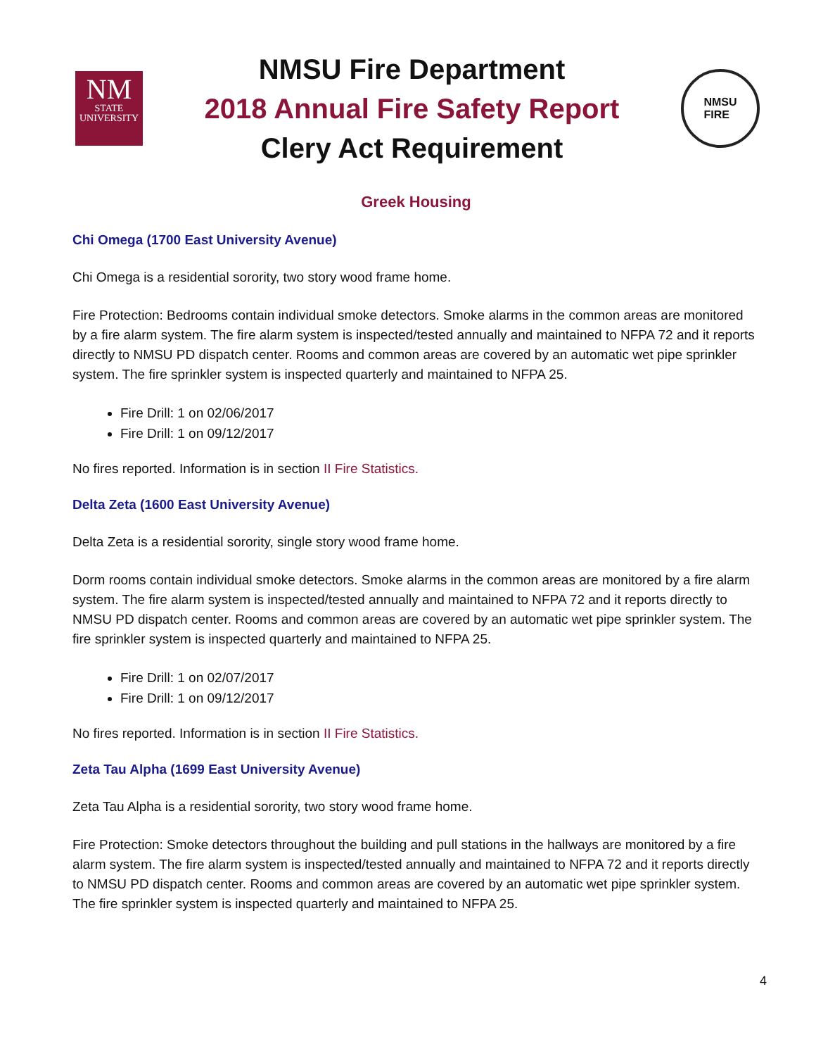NM
STATE
UNIVERSITY
NMSU Fire Department
2018 Annual Fire Safety Report
Clery Act Requirement
NMSU
FIRE
Greek Housing
Chi Omega (1700 East University Avenue)
Chi Omega is a residential sorority, two story wood frame home.
Fire Protection: Bedrooms contain individual smoke detectors. Smoke alarms in the common areas are monitored by a fire alarm system. The fire alarm system is inspected/tested annually and maintained to NFPA 72 and it reports directly to NMSU PD dispatch center. Rooms and common areas are covered by an automatic wet pipe sprinkler system. The fire sprinkler system is inspected quarterly and maintained to NFPA 25.
Fire Drill: 1 on 02/06/2017
Fire Drill: 1 on 09/12/2017
No fires reported. Information is in section II Fire Statistics.
Delta Zeta (1600 East University Avenue)
Delta Zeta is a residential sorority, single story wood frame home.
Dorm rooms contain individual smoke detectors. Smoke alarms in the common areas are monitored by a fire alarm system. The fire alarm system is inspected/tested annually and maintained to NFPA 72 and it reports directly to NMSU PD dispatch center. Rooms and common areas are covered by an automatic wet pipe sprinkler system. The fire sprinkler system is inspected quarterly and maintained to NFPA 25.
Fire Drill: 1 on 02/07/2017
Fire Drill: 1 on 09/12/2017
No fires reported. Information is in section II Fire Statistics.
Zeta Tau Alpha (1699 East University Avenue)
Zeta Tau Alpha is a residential sorority, two story wood frame home.
Fire Protection: Smoke detectors throughout the building and pull stations in the hallways are monitored by a fire alarm system. The fire alarm system is inspected/tested annually and maintained to NFPA 72 and it reports directly to NMSU PD dispatch center. Rooms and common areas are covered by an automatic wet pipe sprinkler system. The fire sprinkler system is inspected quarterly and maintained to NFPA 25.
4